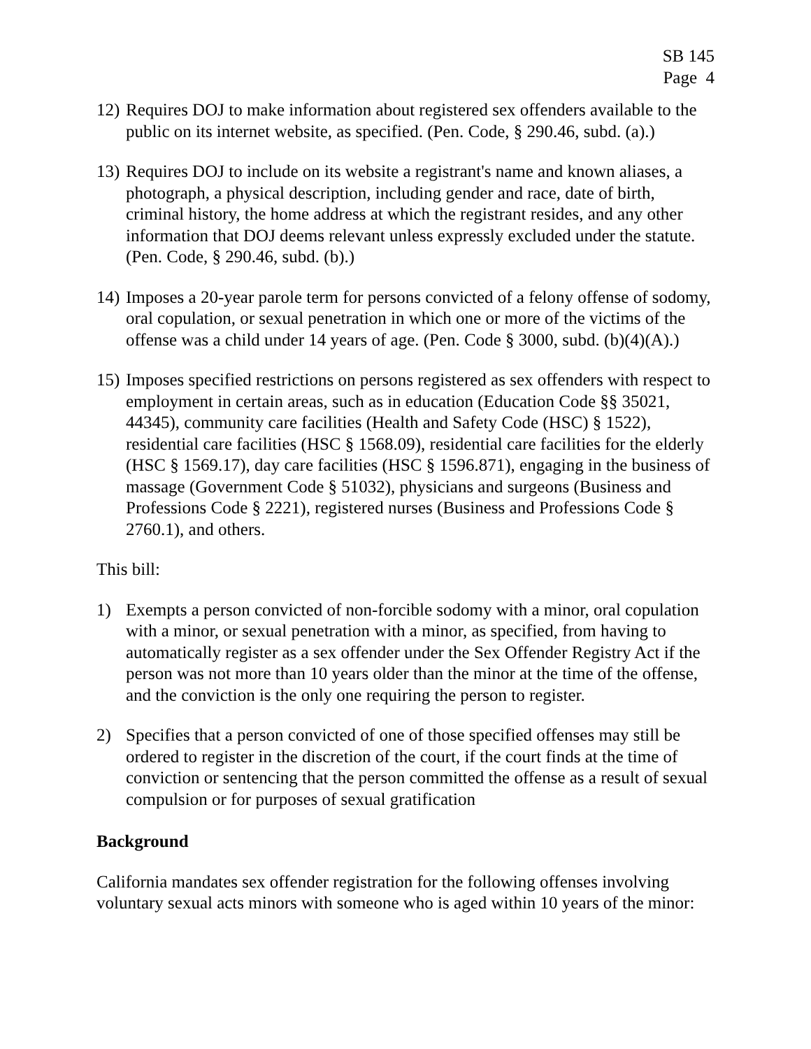SB 145
Page 4
12)
Requires DOJ to make information about registered sex offenders available to the public on its internet website, as specified. (Pen. Code, § 290.46, subd. (a).)
13)
Requires DOJ to include on its website a registrant's name and known aliases, a photograph, a physical description, including gender and race, date of birth, criminal history, the home address at which the registrant resides, and any other information that DOJ deems relevant unless expressly excluded under the statute. (Pen. Code, § 290.46, subd. (b).)
14)
Imposes a 20-year parole term for persons convicted of a felony offense of sodomy, oral copulation, or sexual penetration in which one or more of the victims of the offense was a child under 14 years of age. (Pen. Code § 3000, subd. (b)(4)(A).)
15)
Imposes specified restrictions on persons registered as sex offenders with respect to employment in certain areas, such as in education (Education Code §§ 35021, 44345), community care facilities (Health and Safety Code (HSC) § 1522), residential care facilities (HSC § 1568.09), residential care facilities for the elderly (HSC § 1569.17), day care facilities (HSC § 1596.871), engaging in the business of massage (Government Code § 51032), physicians and surgeons (Business and Professions Code § 2221), registered nurses (Business and Professions Code § 2760.1), and others.
This bill:
1) Exempts a person convicted of non-forcible sodomy with a minor, oral copulation with a minor, or sexual penetration with a minor, as specified, from having to automatically register as a sex offender under the Sex Offender Registry Act if the person was not more than 10 years older than the minor at the time of the offense, and the conviction is the only one requiring the person to register.
2) Specifies that a person convicted of one of those specified offenses may still be ordered to register in the discretion of the court, if the court finds at the time of conviction or sentencing that the person committed the offense as a result of sexual compulsion or for purposes of sexual gratification
Background
California mandates sex offender registration for the following offenses involving voluntary sexual acts minors with someone who is aged within 10 years of the minor: